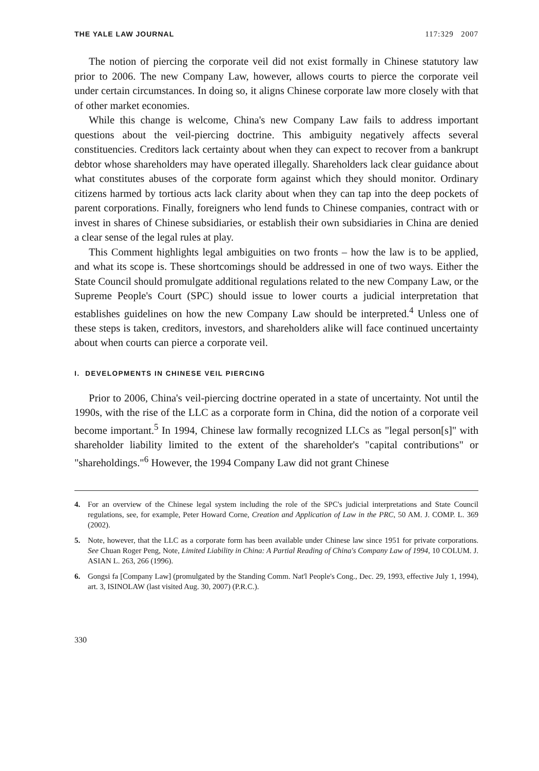THE YALE LAW JOURNAL 117:329 2007
The notion of piercing the corporate veil did not exist formally in Chinese statutory law prior to 2006. The new Company Law, however, allows courts to pierce the corporate veil under certain circumstances. In doing so, it aligns Chinese corporate law more closely with that of other market economies.
While this change is welcome, China's new Company Law fails to address important questions about the veil-piercing doctrine. This ambiguity negatively affects several constituencies. Creditors lack certainty about when they can expect to recover from a bankrupt debtor whose shareholders may have operated illegally. Shareholders lack clear guidance about what constitutes abuses of the corporate form against which they should monitor. Ordinary citizens harmed by tortious acts lack clarity about when they can tap into the deep pockets of parent corporations. Finally, foreigners who lend funds to Chinese companies, contract with or invest in shares of Chinese subsidiaries, or establish their own subsidiaries in China are denied a clear sense of the legal rules at play.
This Comment highlights legal ambiguities on two fronts – how the law is to be applied, and what its scope is. These shortcomings should be addressed in one of two ways. Either the State Council should promulgate additional regulations related to the new Company Law, or the Supreme People's Court (SPC) should issue to lower courts a judicial interpretation that establishes guidelines on how the new Company Law should be interpreted.<sup>4</sup> Unless one of these steps is taken, creditors, investors, and shareholders alike will face continued uncertainty about when courts can pierce a corporate veil.
I. DEVELOPMENTS IN CHINESE VEIL PIERCING
Prior to 2006, China's veil-piercing doctrine operated in a state of uncertainty. Not until the 1990s, with the rise of the LLC as a corporate form in China, did the notion of a corporate veil become important.<sup>5</sup> In 1994, Chinese law formally recognized LLCs as "legal person[s]" with shareholder liability limited to the extent of the shareholder's "capital contributions" or "shareholdings."<sup>6</sup> However, the 1994 Company Law did not grant Chinese
4. For an overview of the Chinese legal system including the role of the SPC's judicial interpretations and State Council regulations, see, for example, Peter Howard Corne, Creation and Application of Law in the PRC, 50 AM. J. COMP. L. 369 (2002).
5. Note, however, that the LLC as a corporate form has been available under Chinese law since 1951 for private corporations. See Chuan Roger Peng, Note, Limited Liability in China: A Partial Reading of China's Company Law of 1994, 10 COLUM. J. ASIAN L. 263, 266 (1996).
6. Gongsi fa [Company Law] (promulgated by the Standing Comm. Nat'l People's Cong., Dec. 29, 1993, effective July 1, 1994), art. 3, ISINOLAW (last visited Aug. 30, 2007) (P.R.C.).
330